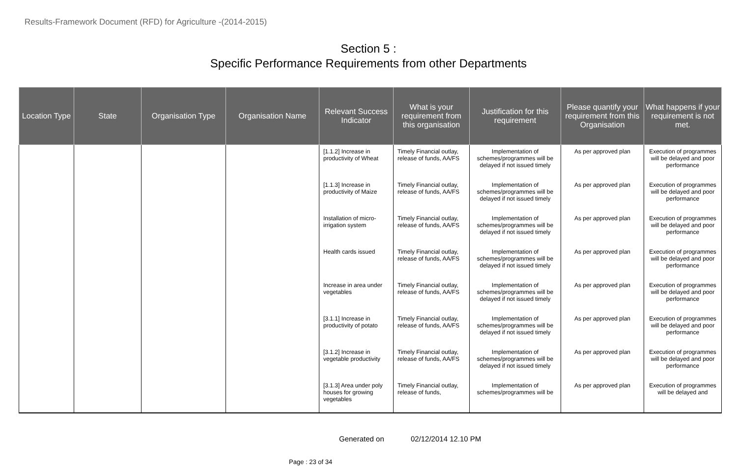Results-Framework Document (RFD) for Agriculture -(2014-2015)
Section 5 :
Specific Performance Requirements from other Departments
| Location Type | State | Organisation Type | Organisation Name | Relevant Success Indicator | What is your requirement from this organisation | Justification for this requirement | Please quantify your requirement from this Organisation | What happens if your requirement is not met. |
| --- | --- | --- | --- | --- | --- | --- | --- | --- |
| | | | | [1.1.2] Increase in productivity of Wheat | Timely Financial outlay, release of funds, AA/FS | Implementation of schemes/programmes will be delayed if not issued timely | As per approved plan | Execution of programmes will be delayed and poor performance |
| | | | | [1.1.3] Increase in productivity of Maize | Timely Financial outlay, release of funds, AA/FS | Implementation of schemes/programmes will be delayed if not issued timely | As per approved plan | Execution of programmes will be delayed and poor performance |
| | | | | Installation of micro-irrigation system | Timely Financial outlay, release of funds, AA/FS | Implementation of schemes/programmes will be delayed if not issued timely | As per approved plan | Execution of programmes will be delayed and poor performance |
| | | | | Health cards issued | Timely Financial outlay, release of funds, AA/FS | Implementation of schemes/programmes will be delayed if not issued timely | As per approved plan | Execution of programmes will be delayed and poor performance |
| | | | | Increase in area under vegetables | Timely Financial outlay, release of funds, AA/FS | Implementation of schemes/programmes will be delayed if not issued timely | As per approved plan | Execution of programmes will be delayed and poor performance |
| | | | | [3.1.1] Increase in productivity of potato | Timely Financial outlay, release of funds, AA/FS | Implementation of schemes/programmes will be delayed if not issued timely | As per approved plan | Execution of programmes will be delayed and poor performance |
| | | | | [3.1.2] Increase in vegetable productivity | Timely Financial outlay, release of funds, AA/FS | Implementation of schemes/programmes will be delayed if not issued timely | As per approved plan | Execution of programmes will be delayed and poor performance |
| | | | | [3.1.3] Area under poly houses for growing vegetables | Timely Financial outlay, release of funds, | Implementation of schemes/programmes will be | As per approved plan | Execution of programmes will be delayed and |
Generated on 02/12/2014 12.10 PM
Page : 23 of 34